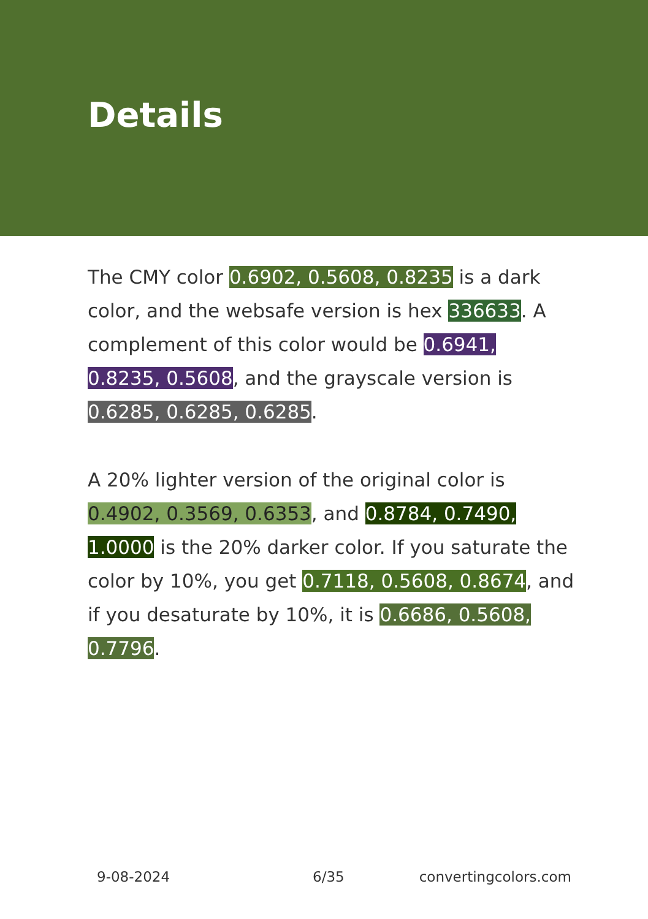Details
The CMY color 0.6902, 0.5608, 0.8235 is a dark color, and the websafe version is hex 336633. A complement of this color would be 0.6941, 0.8235, 0.5608, and the grayscale version is 0.6285, 0.6285, 0.6285.
A 20% lighter version of the original color is 0.4902, 0.3569, 0.6353, and 0.8784, 0.7490, 1.0000 is the 20% darker color. If you saturate the color by 10%, you get 0.7118, 0.5608, 0.8674, and if you desaturate by 10%, it is 0.6686, 0.5608, 0.7796.
9-08-2024 6/35 convertingcolors.com